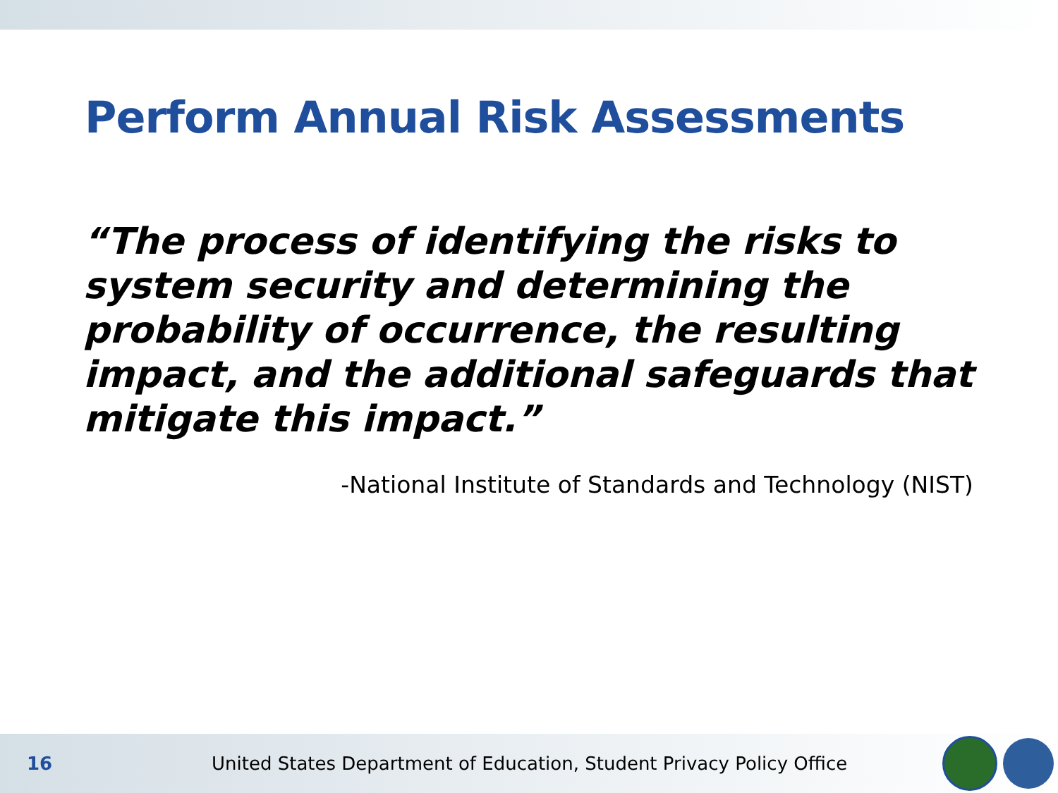Perform Annual Risk Assessments
“The process of identifying the risks to system security and determining the probability of occurrence, the resulting impact, and the additional safeguards that mitigate this impact.”
-National Institute of Standards and Technology (NIST)
16
United States Department of Education, Student Privacy Policy Office